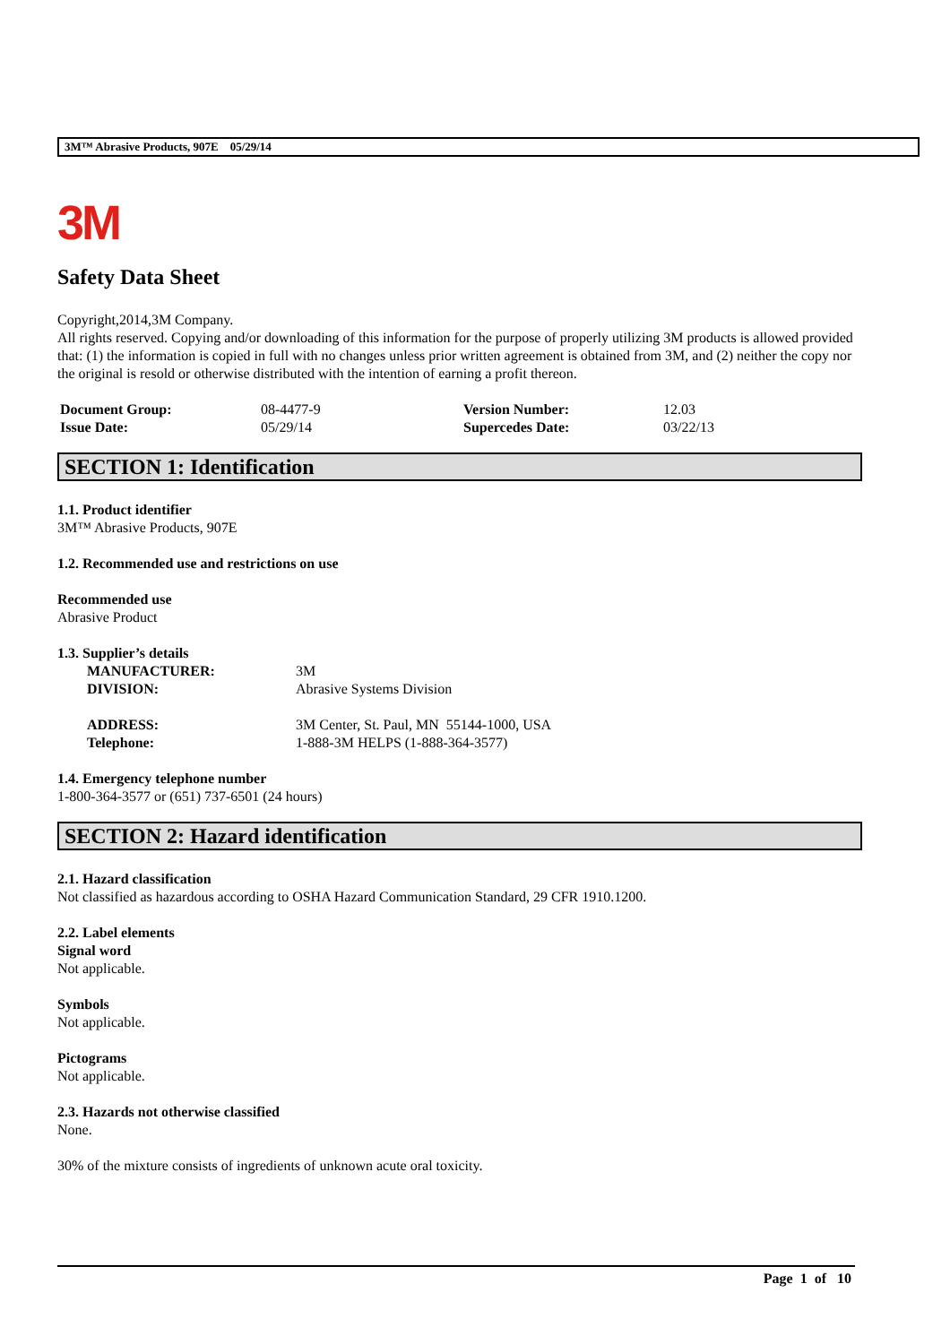3M™ Abrasive Products, 907E 05/29/14
3M
Safety Data Sheet
Copyright,2014,3M Company.
All rights reserved. Copying and/or downloading of this information for the purpose of properly utilizing 3M products is allowed provided that: (1) the information is copied in full with no changes unless prior written agreement is obtained from 3M, and (2) neither the copy nor the original is resold or otherwise distributed with the intention of earning a profit thereon.
| Document Group: | 08-4477-9 | Version Number: | 12.03 |
| Issue Date: | 05/29/14 | Supercedes Date: | 03/22/13 |
SECTION 1: Identification
1.1. Product identifier
3M™ Abrasive Products, 907E
1.2. Recommended use and restrictions on use
Recommended use
Abrasive Product
1.3. Supplier’s details
| MANUFACTURER: | 3M |
| DIVISION: | Abrasive Systems Division |
| ADDRESS: | 3M Center, St. Paul, MN 55144-1000, USA |
| Telephone: | 1-888-3M HELPS (1-888-364-3577) |
1.4. Emergency telephone number
1-800-364-3577 or (651) 737-6501 (24 hours)
SECTION 2: Hazard identification
2.1. Hazard classification
Not classified as hazardous according to OSHA Hazard Communication Standard, 29 CFR 1910.1200.
2.2. Label elements
Signal word
Not applicable.
Symbols
Not applicable.
Pictograms
Not applicable.
2.3. Hazards not otherwise classified
None.
30% of the mixture consists of ingredients of unknown acute oral toxicity.
Page 1 of 10